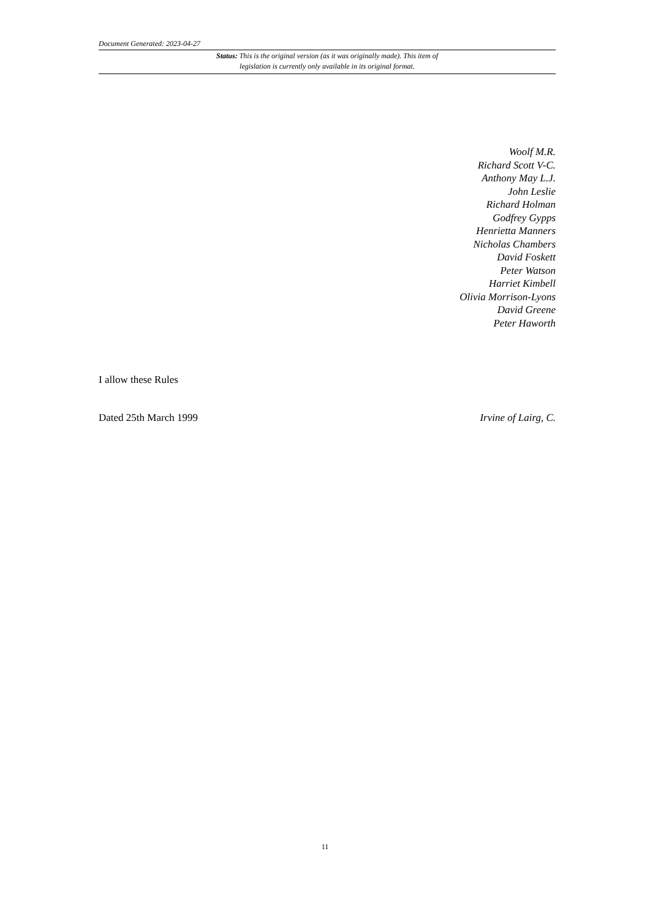Document Generated: 2023-04-27
Status: This is the original version (as it was originally made). This item of legislation is currently only available in its original format.
Woolf M.R.
Richard Scott V-C.
Anthony May L.J.
John Leslie
Richard Holman
Godfrey Gypps
Henrietta Manners
Nicholas Chambers
David Foskett
Peter Watson
Harriet Kimbell
Olivia Morrison-Lyons
David Greene
Peter Haworth
I allow these Rules
Dated 25th March 1999 Irvine of Lairg, C.
11